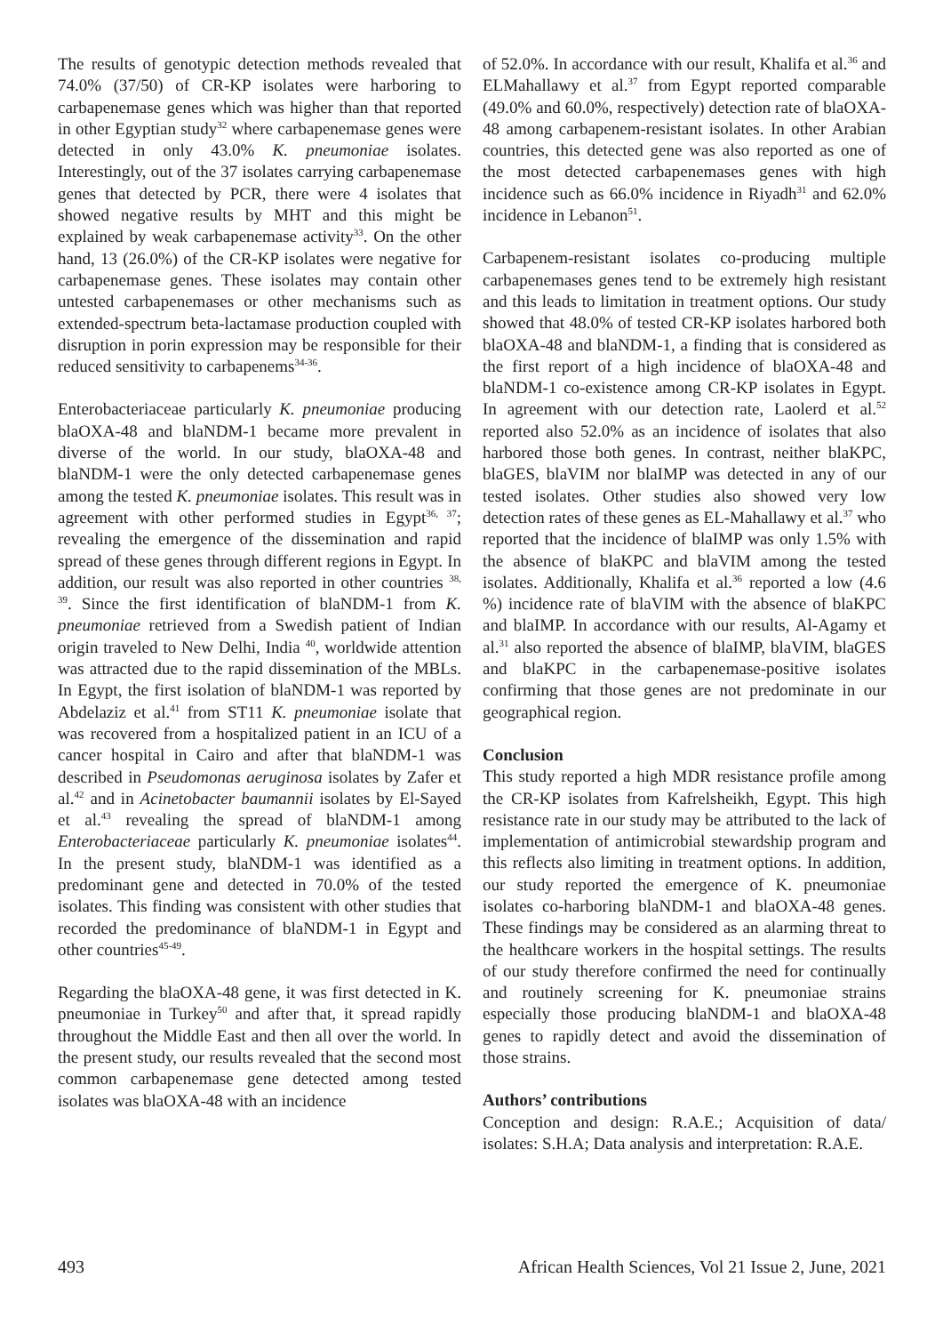The results of genotypic detection methods revealed that 74.0% (37/50) of CR-KP isolates were harboring to carbapenemase genes which was higher than that reported in other Egyptian study<sup>32</sup> where carbapenemase genes were detected in only 43.0% K. pneumoniae isolates. Interestingly, out of the 37 isolates carrying carbapenemase genes that detected by PCR, there were 4 isolates that showed negative results by MHT and this might be explained by weak carbapenemase activity<sup>33</sup>. On the other hand, 13 (26.0%) of the CR-KP isolates were negative for carbapenemase genes. These isolates may contain other untested carbapenemases or other mechanisms such as extended-spectrum beta-lactamase production coupled with disruption in porin expression may be responsible for their reduced sensitivity to carbapenems<sup>34-36</sup>.
Enterobacteriaceae particularly K. pneumoniae producing blaOXA-48 and blaNDM-1 became more prevalent in diverse of the world. In our study, blaOXA-48 and blaNDM-1 were the only detected carbapenemase genes among the tested K. pneumoniae isolates. This result was in agreement with other performed studies in Egypt<sup>36, 37</sup>; revealing the emergence of the dissemination and rapid spread of these genes through different regions in Egypt. In addition, our result was also reported in other countries <sup>38, 39</sup>. Since the first identification of blaNDM-1 from K. pneumoniae retrieved from a Swedish patient of Indian origin traveled to New Delhi, India <sup>40</sup>, worldwide attention was attracted due to the rapid dissemination of the MBLs. In Egypt, the first isolation of blaNDM-1 was reported by Abdelaziz et al.<sup>41</sup> from ST11 K. pneumoniae isolate that was recovered from a hospitalized patient in an ICU of a cancer hospital in Cairo and after that blaNDM-1 was described in Pseudomonas aeruginosa isolates by Zafer et al.<sup>42</sup> and in Acinetobacter baumannii isolates by El-Sayed et al.<sup>43</sup> revealing the spread of blaNDM-1 among Enterobacteriaceae particularly K. pneumoniae isolates<sup>44</sup>. In the present study, blaNDM-1 was identified as a predominant gene and detected in 70.0% of the tested isolates. This finding was consistent with other studies that recorded the predominance of blaNDM-1 in Egypt and other countries<sup>45-49</sup>.
Regarding the blaOXA-48 gene, it was first detected in K. pneumoniae in Turkey<sup>50</sup> and after that, it spread rapidly throughout the Middle East and then all over the world. In the present study, our results revealed that the second most common carbapenemase gene detected among tested isolates was blaOXA-48 with an incidence
of 52.0%. In accordance with our result, Khalifa et al.<sup>36</sup> and ELMahallawy et al.<sup>37</sup> from Egypt reported comparable (49.0% and 60.0%, respectively) detection rate of blaOXA-48 among carbapenem-resistant isolates. In other Arabian countries, this detected gene was also reported as one of the most detected carbapenemases genes with high incidence such as 66.0% incidence in Riyadh<sup>31</sup> and 62.0% incidence in Lebanon<sup>51</sup>.
Carbapenem-resistant isolates co-producing multiple carbapenemases genes tend to be extremely high resistant and this leads to limitation in treatment options. Our study showed that 48.0% of tested CR-KP isolates harbored both blaOXA-48 and blaNDM-1, a finding that is considered as the first report of a high incidence of blaOXA-48 and blaNDM-1 co-existence among CR-KP isolates in Egypt. In agreement with our detection rate, Laolerd et al.<sup>52</sup> reported also 52.0% as an incidence of isolates that also harbored those both genes. In contrast, neither blaKPC, blaGES, blaVIM nor blaIMP was detected in any of our tested isolates. Other studies also showed very low detection rates of these genes as EL-Mahallawy et al.<sup>37</sup> who reported that the incidence of blaIMP was only 1.5% with the absence of blaKPC and blaVIM among the tested isolates. Additionally, Khalifa et al.<sup>36</sup> reported a low (4.6 %) incidence rate of blaVIM with the absence of blaKPC and blaIMP. In accordance with our results, Al-Agamy et al.<sup>31</sup> also reported the absence of blaIMP, blaVIM, blaGES and blaKPC in the carbapenemase-positive isolates confirming that those genes are not predominate in our geographical region.
Conclusion
This study reported a high MDR resistance profile among the CR-KP isolates from Kafrelsheikh, Egypt. This high resistance rate in our study may be attributed to the lack of implementation of antimicrobial stewardship program and this reflects also limiting in treatment options. In addition, our study reported the emergence of K. pneumoniae isolates co-harboring blaNDM-1 and blaOXA-48 genes. These findings may be considered as an alarming threat to the healthcare workers in the hospital settings. The results of our study therefore confirmed the need for continually and routinely screening for K. pneumoniae strains especially those producing blaNDM-1 and blaOXA-48 genes to rapidly detect and avoid the dissemination of those strains.
Authors’ contributions
Conception and design: R.A.E.; Acquisition of data/ isolates: S.H.A; Data analysis and interpretation: R.A.E.
493 African Health Sciences, Vol 21 Issue 2, June, 2021